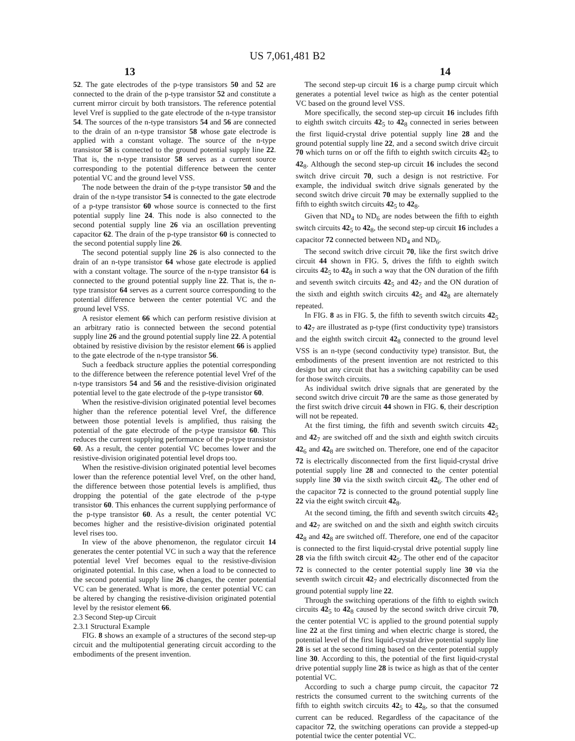US 7,061,481 B2
13 14
52. The gate electrodes of the p-type transistors 50 and 52 are connected to the drain of the p-type transistor 52 and constitute a current mirror circuit by both transistors. The reference potential level Vref is supplied to the gate electrode of the n-type transistor 54. The sources of the n-type transistors 54 and 56 are connected to the drain of an n-type transistor 58 whose gate electrode is applied with a constant voltage. The source of the n-type transistor 58 is connected to the ground potential supply line 22. That is, the n-type transistor 58 serves as a current source corresponding to the potential difference between the center potential VC and the ground level VSS.
The node between the drain of the p-type transistor 50 and the drain of the n-type transistor 54 is connected to the gate electrode of a p-type transistor 60 whose source is connected to the first potential supply line 24. This node is also connected to the second potential supply line 26 via an oscillation preventing capacitor 62. The drain of the p-type transistor 60 is connected to the second potential supply line 26.
The second potential supply line 26 is also connected to the drain of an n-type transistor 64 whose gate electrode is applied with a constant voltage. The source of the n-type transistor 64 is connected to the ground potential supply line 22. That is, the n-type transistor 64 serves as a current source corresponding to the potential difference between the center potential VC and the ground level VSS.
A resistor element 66 which can perform resistive division at an arbitrary ratio is connected between the second potential supply line 26 and the ground potential supply line 22. A potential obtained by resistive division by the resistor element 66 is applied to the gate electrode of the n-type transistor 56.
Such a feedback structure applies the potential corresponding to the difference between the reference potential level Vref of the n-type transistors 54 and 56 and the resistive-division originated potential level to the gate electrode of the p-type transistor 60.
When the resistive-division originated potential level becomes higher than the reference potential level Vref, the difference between those potential levels is amplified, thus raising the potential of the gate electrode of the p-type transistor 60. This reduces the current supplying performance of the p-type transistor 60. As a result, the center potential VC becomes lower and the resistive-division originated potential level drops too.
When the resistive-division originated potential level becomes lower than the reference potential level Vref, on the other hand, the difference between those potential levels is amplified, thus dropping the potential of the gate electrode of the p-type transistor 60. This enhances the current supplying performance of the p-type transistor 60. As a result, the center potential VC becomes higher and the resistive-division originated potential level rises too.
In view of the above phenomenon, the regulator circuit 14 generates the center potential VC in such a way that the reference potential level Vref becomes equal to the resistive-division originated potential. In this case, when a load to be connected to the second potential supply line 26 changes, the center potential VC can be generated. What is more, the center potential VC can be altered by changing the resistive-division originated potential level by the resistor element 66.
2.3 Second Step-up Circuit
2.3.1 Structural Example
FIG. 8 shows an example of a structures of the second step-up circuit and the multipotential generating circuit according to the embodiments of the present invention.
The second step-up circuit 16 is a charge pump circuit which generates a potential level twice as high as the center potential VC based on the ground level VSS.
More specifically, the second step-up circuit 16 includes fifth to eighth switch circuits 42<sub>5</sub> to 42<sub>8</sub> connected in series between the first liquid-crystal drive potential supply line 28 and the ground potential supply line 22, and a second switch drive circuit 70 which turns on or off the fifth to eighth switch circuits 42<sub>5</sub> to 42<sub>8</sub>. Although the second step-up circuit 16 includes the second switch drive circuit 70, such a design is not restrictive. For example, the individual switch drive signals generated by the second switch drive circuit 70 may be externally supplied to the fifth to eighth switch circuits 42<sub>5</sub> to 42<sub>8</sub>.
Given that ND<sub>4</sub> to ND<sub>6</sub> are nodes between the fifth to eighth switch circuits 42<sub>5</sub> to 42<sub>8</sub>, the second step-up circuit 16 includes a capacitor 72 connected between ND<sub>4</sub> and ND<sub>6</sub>.
The second switch drive circuit 70, like the first switch drive circuit 44 shown in FIG. 5, drives the fifth to eighth switch circuits 42<sub>5</sub> to 42<sub>8</sub> in such a way that the ON duration of the fifth and seventh switch circuits 42<sub>5</sub> and 42<sub>7</sub> and the ON duration of the sixth and eighth switch circuits 42<sub>5</sub> and 42<sub>8</sub> are alternately repeated.
In FIG. 8 as in FIG. 5, the fifth to seventh switch circuits 42<sub>5</sub> to 42<sub>7</sub> are illustrated as p-type (first conductivity type) transistors and the eighth switch circuit 42<sub>8</sub> connected to the ground level VSS is an n-type (second conductivity type) transistor. But, the embodiments of the present invention are not restricted to this design but any circuit that has a switching capability can be used for those switch circuits.
As individual switch drive signals that are generated by the second switch drive circuit 70 are the same as those generated by the first switch drive circuit 44 shown in FIG. 6, their description will not be repeated.
At the first timing, the fifth and seventh switch circuits 42<sub>5</sub> and 42<sub>7</sub> are switched off and the sixth and eighth switch circuits 42<sub>6</sub> and 42<sub>8</sub> are switched on. Therefore, one end of the capacitor 72 is electrically disconnected from the first liquid-crystal drive potential supply line 28 and connected to the center potential supply line 30 via the sixth switch circuit 42<sub>6</sub>. The other end of the capacitor 72 is connected to the ground potential supply line 22 via the eight switch circuit 42<sub>8</sub>.
At the second timing, the fifth and seventh switch circuits 42<sub>5</sub> and 42<sub>7</sub> are switched on and the sixth and eighth switch circuits 42<sub>8</sub> and 42<sub>8</sub> are switched off. Therefore, one end of the capacitor is connected to the first liquid-crystal drive potential supply line 28 via the fifth switch circuit 42<sub>5</sub>. The other end of the capacitor 72 is connected to the center potential supply line 30 via the seventh switch circuit 42<sub>7</sub> and electrically disconnected from the ground potential supply line 22.
Through the switching operations of the fifth to eighth switch circuits 42<sub>5</sub> to 42<sub>8</sub> caused by the second switch drive circuit 70, the center potential VC is applied to the ground potential supply line 22 at the first timing and when electric charge is stored, the potential level of the first liquid-crystal drive potential supply line 28 is set at the second timing based on the center potential supply line 30. According to this, the potential of the first liquid-crystal drive potential supply line 28 is twice as high as that of the center potential VC.
According to such a charge pump circuit, the capacitor 72 restricts the consumed current to the switching currents of the fifth to eighth switch circuits 42<sub>5</sub> to 42<sub>8</sub>, so that the consumed current can be reduced. Regardless of the capacitance of the capacitor 72, the switching operations can provide a stepped-up potential twice the center potential VC.